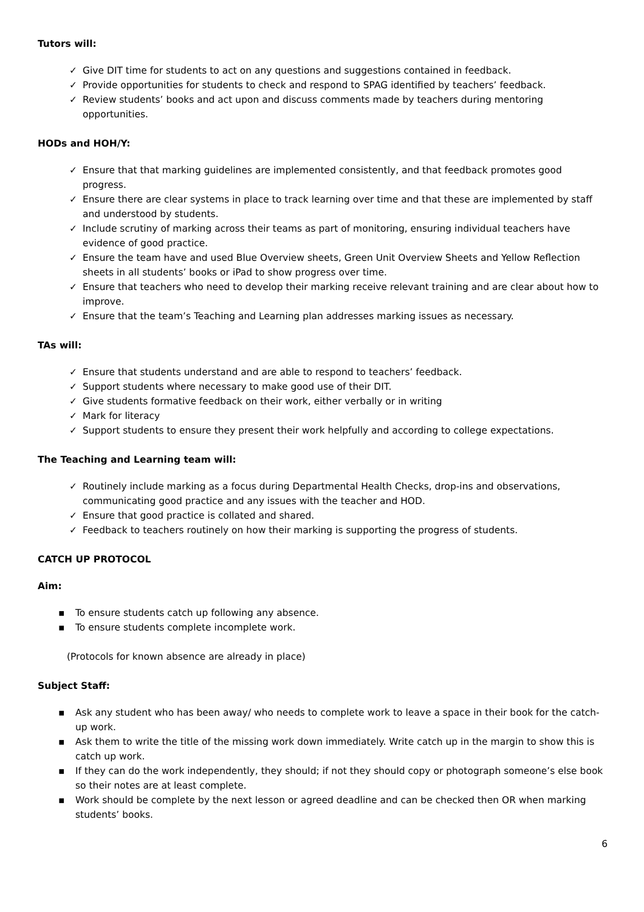Tutors will:
✓ Give DIT time for students to act on any questions and suggestions contained in feedback.
✓ Provide opportunities for students to check and respond to SPAG identified by teachers’ feedback.
✓ Review students’ books and act upon and discuss comments made by teachers during mentoring opportunities.
HODs and HOH/Y:
✓ Ensure that that marking guidelines are implemented consistently, and that feedback promotes good progress.
✓ Ensure there are clear systems in place to track learning over time and that these are implemented by staff and understood by students.
✓ Include scrutiny of marking across their teams as part of monitoring, ensuring individual teachers have evidence of good practice.
✓ Ensure the team have and used Blue Overview sheets, Green Unit Overview Sheets and Yellow Reflection sheets in all students’ books or iPad to show progress over time.
✓ Ensure that teachers who need to develop their marking receive relevant training and are clear about how to improve.
✓ Ensure that the team’s Teaching and Learning plan addresses marking issues as necessary.
TAs will:
✓ Ensure that students understand and are able to respond to teachers’ feedback.
✓ Support students where necessary to make good use of their DIT.
✓ Give students formative feedback on their work, either verbally or in writing
✓ Mark for literacy
✓ Support students to ensure they present their work helpfully and according to college expectations.
The Teaching and Learning team will:
✓ Routinely include marking as a focus during Departmental Health Checks, drop-ins and observations, communicating good practice and any issues with the teacher and HOD.
✓ Ensure that good practice is collated and shared.
✓ Feedback to teachers routinely on how their marking is supporting the progress of students.
CATCH UP PROTOCOL
Aim:
▪ To ensure students catch up following any absence.
▪ To ensure students complete incomplete work.
(Protocols for known absence are already in place)
Subject Staff:
▪ Ask any student who has been away/ who needs to complete work to leave a space in their book for the catch-up work.
▪ Ask them to write the title of the missing work down immediately. Write catch up in the margin to show this is catch up work.
▪ If they can do the work independently, they should; if not they should copy or photograph someone’s else book so their notes are at least complete.
▪ Work should be complete by the next lesson or agreed deadline and can be checked then OR when marking students’ books.
6